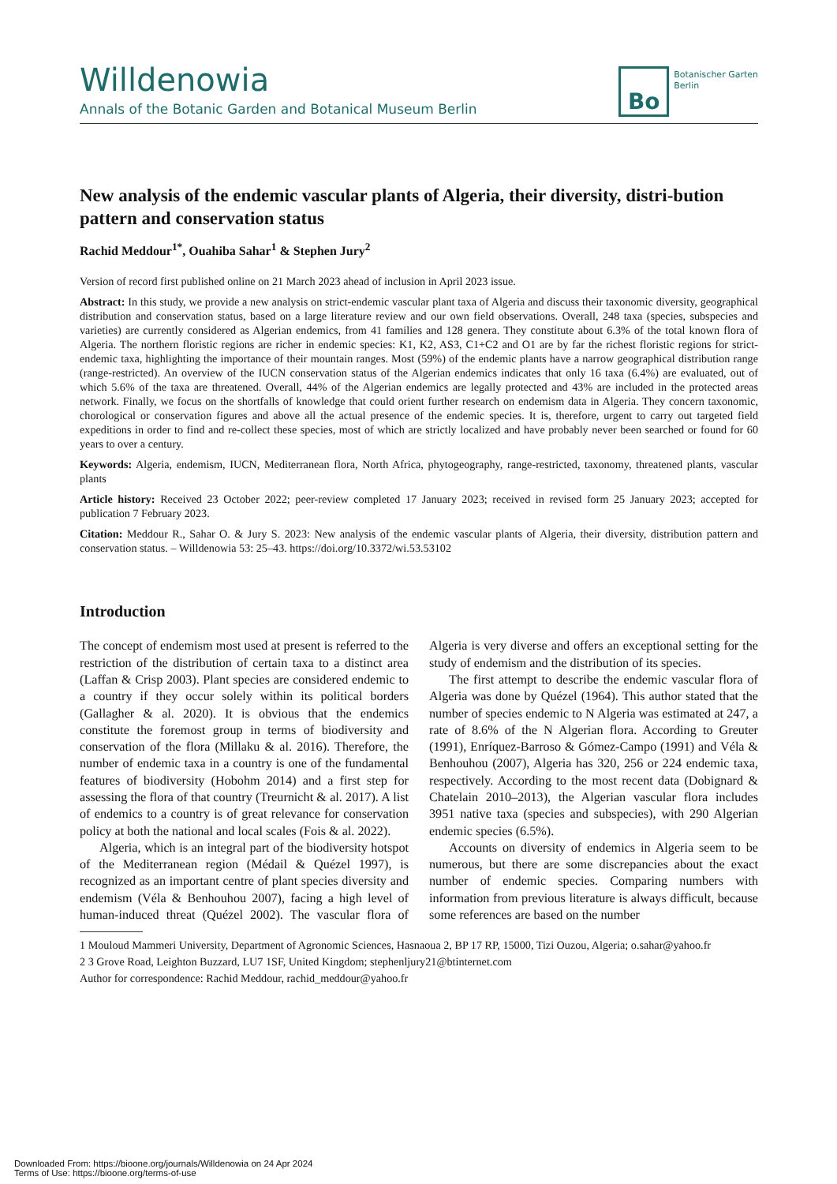Willdenowia
Annals of the Botanic Garden and Botanical Museum Berlin
Bo
Botanischer Garten
Berlin
New analysis of the endemic vascular plants of Algeria, their diversity, distri-bution pattern and conservation status
Rachid Meddour<sup>1*</sup>, Ouahiba Sahar<sup>1</sup> & Stephen Jury<sup>2</sup>
Version of record first published online on 21 March 2023 ahead of inclusion in April 2023 issue.
Abstract: In this study, we provide a new analysis on strict-endemic vascular plant taxa of Algeria and discuss their taxonomic diversity, geographical distribution and conservation status, based on a large literature review and our own field observations. Overall, 248 taxa (species, subspecies and varieties) are currently considered as Algerian endemics, from 41 families and 128 genera. They constitute about 6.3% of the total known flora of Algeria. The northern floristic regions are richer in endemic species: K1, K2, AS3, C1+C2 and O1 are by far the richest floristic regions for strict-endemic taxa, highlighting the importance of their mountain ranges. Most (59%) of the endemic plants have a narrow geographical distribution range (range-restricted). An overview of the IUCN conservation status of the Algerian endemics indicates that only 16 taxa (6.4%) are evaluated, out of which 5.6% of the taxa are threatened. Overall, 44% of the Algerian endemics are legally protected and 43% are included in the protected areas network. Finally, we focus on the shortfalls of knowledge that could orient further research on endemism data in Algeria. They concern taxonomic, chorological or conservation figures and above all the actual presence of the endemic species. It is, therefore, urgent to carry out targeted field expeditions in order to find and re-collect these species, most of which are strictly localized and have probably never been searched or found for 60 years to over a century.
Keywords: Algeria, endemism, IUCN, Mediterranean flora, North Africa, phytogeography, range-restricted, taxonomy, threatened plants, vascular plants
Article history: Received 23 October 2022; peer-review completed 17 January 2023; received in revised form 25 January 2023; accepted for publication 7 February 2023.
Citation: Meddour R., Sahar O. & Jury S. 2023: New analysis of the endemic vascular plants of Algeria, their diversity, distribution pattern and conservation status. – Willdenowia 53: 25–43. https://doi.org/10.3372/wi.53.53102
Introduction
The concept of endemism most used at present is referred to the restriction of the distribution of certain taxa to a distinct area (Laffan & Crisp 2003). Plant species are considered endemic to a country if they occur solely within its political borders (Gallagher & al. 2020). It is obvious that the endemics constitute the foremost group in terms of biodiversity and conservation of the flora (Millaku & al. 2016). Therefore, the number of endemic taxa in a country is one of the fundamental features of biodiversity (Hobohm 2014) and a first step for assessing the flora of that country (Treurnicht & al. 2017). A list of endemics to a country is of great relevance for conservation policy at both the national and local scales (Fois & al. 2022).
Algeria, which is an integral part of the biodiversity hotspot of the Mediterranean region (Médail & Quézel 1997), is recognized as an important centre of plant species diversity and endemism (Véla & Benhouhou 2007), facing a high level of human-induced threat (Quézel 2002). The vascular flora of Algeria is very diverse and offers an exceptional setting for the study of endemism and the distribution of its species.
The first attempt to describe the endemic vascular flora of Algeria was done by Quézel (1964). This author stated that the number of species endemic to N Algeria was estimated at 247, a rate of 8.6% of the N Algerian flora. According to Greuter (1991), Enríquez-Barroso & Gómez-Campo (1991) and Véla & Benhouhou (2007), Algeria has 320, 256 or 224 endemic taxa, respectively. According to the most recent data (Dobignard & Chatelain 2010–2013), the Algerian vascular flora includes 3951 native taxa (species and subspecies), with 290 Algerian endemic species (6.5%).
Accounts on diversity of endemics in Algeria seem to be numerous, but there are some discrepancies about the exact number of endemic species. Comparing numbers with information from previous literature is always difficult, because some references are based on the number
1 Mouloud Mammeri University, Department of Agronomic Sciences, Hasnaoua 2, BP 17 RP, 15000, Tizi Ouzou, Algeria; o.sahar@yahoo.fr
2 3 Grove Road, Leighton Buzzard, LU7 1SF, United Kingdom; stephenljury21@btinternet.com
Author for correspondence: Rachid Meddour, rachid_meddour@yahoo.fr
Downloaded From: https://bioone.org/journals/Willdenowia on 24 Apr 2024
Terms of Use: https://bioone.org/terms-of-use